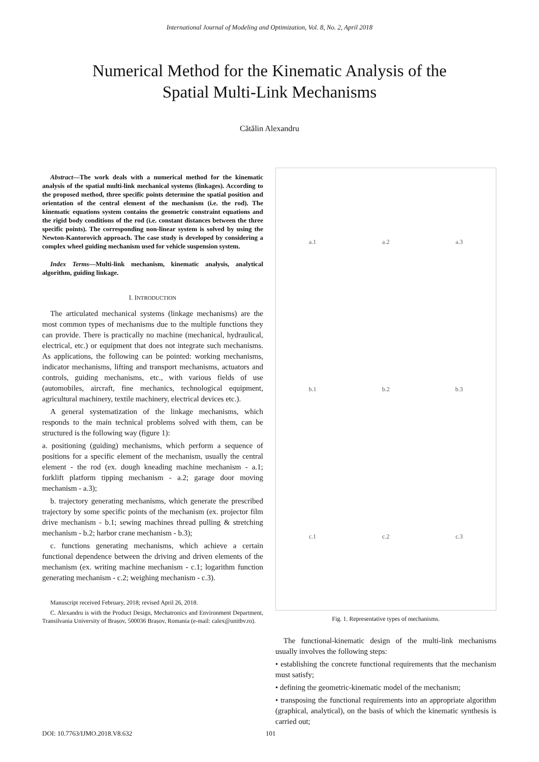International Journal of Modeling and Optimization, Vol. 8, No. 2, April 2018
Numerical Method for the Kinematic Analysis of the
Spatial Multi-Link Mechanisms
Cătălin Alexandru
Abstract—The work deals with a numerical method for the kinematic analysis of the spatial multi-link mechanical systems (linkages). According to the proposed method, three specific points determine the spatial position and orientation of the central element of the mechanism (i.e. the rod). The kinematic equations system contains the geometric constraint equations and the rigid body conditions of the rod (i.e. constant distances between the three specific points). The corresponding non-linear system is solved by using the Newton-Kantorovich approach. The case study is developed by considering a complex wheel guiding mechanism used for vehicle suspension system.
Index Terms—Multi-link mechanism, kinematic analysis, analytical algorithm, guiding linkage.
I. INTRODUCTION
The articulated mechanical systems (linkage mechanisms) are the most common types of mechanisms due to the multiple functions they can provide. There is practically no machine (mechanical, hydraulical, electrical, etc.) or equipment that does not integrate such mechanisms. As applications, the following can be pointed: working mechanisms, indicator mechanisms, lifting and transport mechanisms, actuators and controls, guiding mechanisms, etc., with various fields of use (automobiles, aircraft, fine mechanics, technological equipment, agricultural machinery, textile machinery, electrical devices etc.).
A general systematization of the linkage mechanisms, which responds to the main technical problems solved with them, can be structured is the following way (figure 1):
a. positioning (guiding) mechanisms, which perform a sequence of positions for a specific element of the mechanism, usually the central element - the rod (ex. dough kneading machine mechanism - a.1; forklift platform tipping mechanism - a.2; garage door moving mechanism - a.3);
b. trajectory generating mechanisms, which generate the prescribed trajectory by some specific points of the mechanism (ex. projector film drive mechanism - b.1; sewing machines thread pulling & stretching mechanism - b.2; harbor crane mechanism - b.3);
c. functions generating mechanisms, which achieve a certain functional dependence between the driving and driven elements of the mechanism (ex. writing machine mechanism - c.1; logarithm function generating mechanism - c.2; weighing mechanism - c.3).
Manuscript received February, 2018; revised April 26, 2018.
C. Alexandru is with the Product Design, Mechatronics and Environment Department, Transilvania University of Brașov, 500036 Brașov, Romania (e-mail: calex@unitbv.ro).
a.1 a.2 a.3 b.1 b.2 b.3 c.1 c.2 c.3
Fig. 1. Representative types of mechanisms.
The functional-kinematic design of the multi-link mechanisms usually involves the following steps:
• establishing the concrete functional requirements that the mechanism must satisfy;
• defining the geometric-kinematic model of the mechanism;
• transposing the functional requirements into an appropriate algorithm (graphical, analytical), on the basis of which the kinematic synthesis is carried out;
DOI: 10.7763/IJMO.2018.V8.632 101